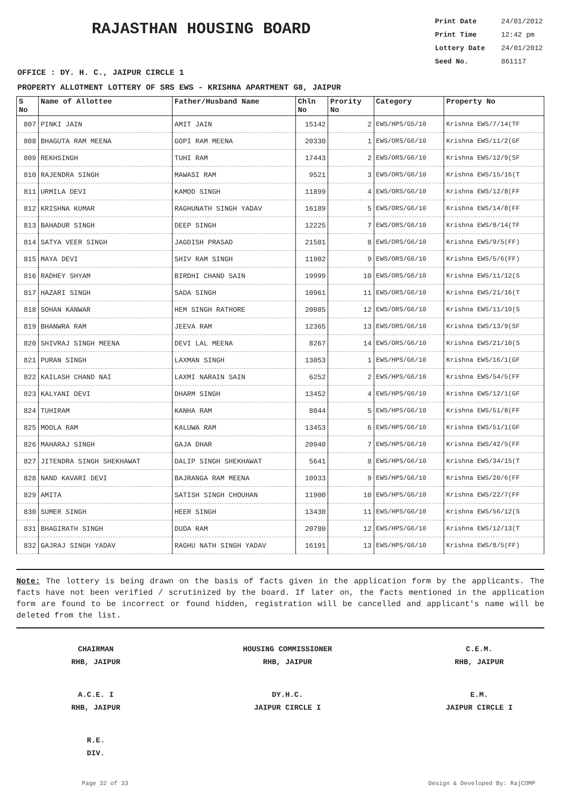RAJASTHAN HOUSING BOARD
Print Date 24/01/2012
Print Time 12:42 pm
Lottery Date 24/01/2012
Seed No. 861117
OFFICE : DY. H. C., JAIPUR CIRCLE 1
PROPERTY ALLOTMENT LOTTERY OF SRS EWS - KRISHNA APARTMENT G8, JAIPUR
| S No | Name of Allottee | Father/Husband Name | Chln No | Prority No | Category | Property No |
| --- | --- | --- | --- | --- | --- | --- |
| 807 | PINKI JAIN | AMIT JAIN | 15142 | 2 | EWS/HPS/G5/10 | Krishna EWS/7/14(TF |
| 808 | BHAGUTA RAM MEENA | GOPI RAM MEENA | 20330 | 1 | EWS/ORS/G6/10 | Krishna EWS/11/2(GF |
| 809 | REKHSINGH | TUHI RAM | 17443 | 2 | EWS/ORS/G6/10 | Krishna EWS/12/9(SF |
| 810 | RAJENDRA SINGH | MAWASI RAM | 9521 | 3 | EWS/ORS/G6/10 | Krishna EWS/15/16(T |
| 811 | URMILA DEVI | KAMOD SINGH | 11899 | 4 | EWS/ORS/G6/10 | Krishna EWS/12/8(FF |
| 812 | KRISHNA KUMAR | RAGHUNATH SINGH YADAV | 16189 | 5 | EWS/ORS/G6/10 | Krishna EWS/14/8(FF |
| 813 | BAHADUR SINGH | DEEP SINGH | 12225 | 7 | EWS/ORS/G6/10 | Krishna EWS/8/14(TF |
| 814 | SATYA VEER SINGH | JAGDISH PRASAD | 21501 | 8 | EWS/ORS/G6/10 | Krishna EWS/9/5(FF) |
| 815 | MAYA DEVI | SHIV RAM SINGH | 11902 | 9 | EWS/ORS/G6/10 | Krishna EWS/5/6(FF) |
| 816 | RADHEY SHYAM | BIRDHI CHAND SAIN | 19999 | 10 | EWS/ORS/G6/10 | Krishna EWS/11/12(S |
| 817 | HAZARI SINGH | SADA SINGH | 10961 | 11 | EWS/ORS/G6/10 | Krishna EWS/21/16(T |
| 818 | SOHAN KANWAR | HEM SINGH RATHORE | 20085 | 12 | EWS/ORS/G6/10 | Krishna EWS/11/10(S |
| 819 | BHANWRA RAM | JEEVA RAM | 12365 | 13 | EWS/ORS/G6/10 | Krishna EWS/13/9(SF |
| 820 | SHIVRAJ SINGH MEENA | DEVI LAL MEENA | 8267 | 14 | EWS/ORS/G6/10 | Krishna EWS/21/10(S |
| 821 | PURAN SINGH | LAXMAN SINGH | 13053 | 1 | EWS/HPS/G6/10 | Krishna EWS/16/1(GF |
| 822 | KAILASH CHAND NAI | LAXMI NARAIN SAIN | 6252 | 2 | EWS/HPS/G6/10 | Krishna EWS/54/5(FF |
| 823 | KALYANI DEVI | DHARM SINGH | 13452 | 4 | EWS/HPS/G6/10 | Krishna EWS/12/1(GF |
| 824 | TUHIRAM | KANHA RAM | 8044 | 5 | EWS/HPS/G6/10 | Krishna EWS/51/8(FF |
| 825 | MOOLA RAM | KALUWA RAM | 13453 | 6 | EWS/HPS/G6/10 | Krishna EWS/51/1(GF |
| 826 | MAHARAJ SINGH | GAJA DHAR | 20940 | 7 | EWS/HPS/G6/10 | Krishna EWS/42/5(FF |
| 827 | JITENDRA SINGH SHEKHAWAT | DALIP SINGH SHEKHAWAT | 5641 | 8 | EWS/HPS/G6/10 | Krishna EWS/34/15(T |
| 828 | NAND KAVARI DEVI | BAJRANGA RAM MEENA | 10933 | 9 | EWS/HPS/G6/10 | Krishna EWS/20/6(FF |
| 829 | AMITA | SATISH SINGH CHOUHAN | 11900 | 10 | EWS/HPS/G6/10 | Krishna EWS/22/7(FF |
| 830 | SUMER SINGH | HEER SINGH | 13430 | 11 | EWS/HPS/G6/10 | Krishna EWS/56/12(S |
| 831 | BHAGIRATH SINGH | DUDA RAM | 20780 | 12 | EWS/HPS/G6/10 | Krishna EWS/12/13(T |
| 832 | GAJRAJ SINGH YADAV | RAGHU NATH SINGH YADAV | 16191 | 13 | EWS/HPS/G6/10 | Krishna EWS/8/5(FF) |
Note: The lottery is being drawn on the basis of facts given in the application form by the applicants. The facts have not been verified / scrutinized by the board. If later on, the facts mentioned in the application form are found to be incorrect or found hidden, registration will be cancelled and applicant's name will be deleted from the list.
CHAIRMAN
RHB, JAIPUR
HOUSING COMMISSIONER
RHB, JAIPUR
C.E.M.
RHB, JAIPUR
A.C.E. I
RHB, JAIPUR
DY.H.C.
JAIPUR CIRCLE I
E.M.
JAIPUR CIRCLE I
R.E.
DIV.
Page 32 of 33 Design & Developed By: RajCOMP